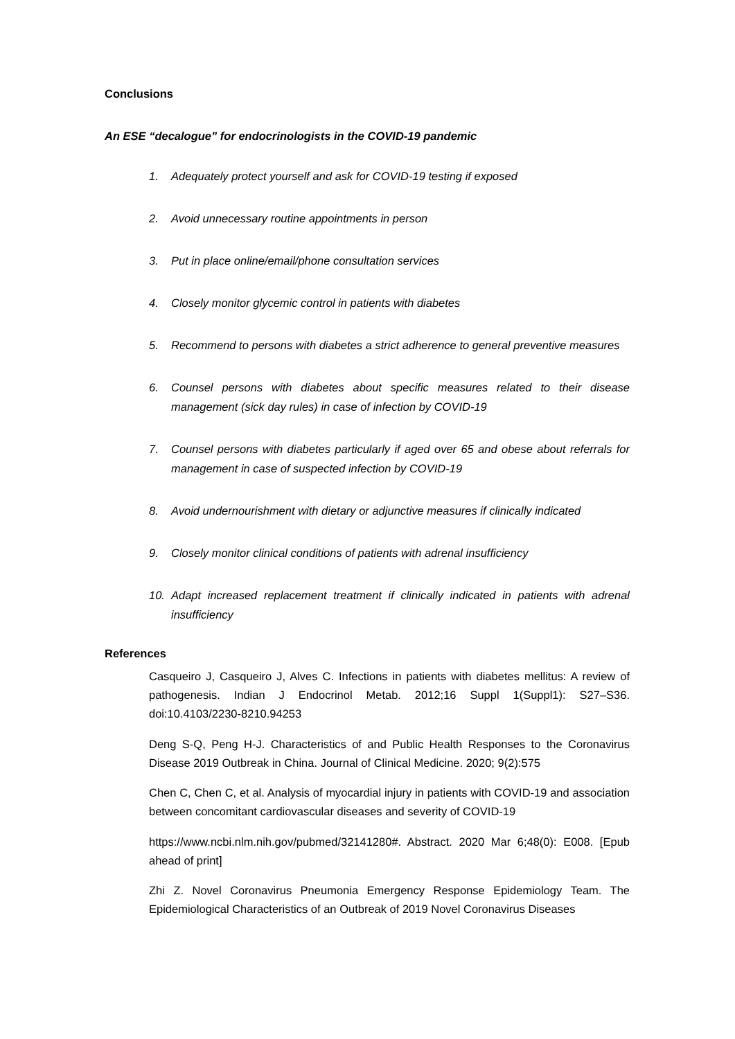Conclusions
An ESE “decalogue” for endocrinologists in the COVID-19 pandemic
1. Adequately protect yourself and ask for COVID-19 testing if exposed
2. Avoid unnecessary routine appointments in person
3. Put in place online/email/phone consultation services
4. Closely monitor glycemic control in patients with diabetes
5. Recommend to persons with diabetes a strict adherence to general preventive measures
6. Counsel persons with diabetes about specific measures related to their disease management (sick day rules) in case of infection by COVID-19
7. Counsel persons with diabetes particularly if aged over 65 and obese about referrals for management in case of suspected infection by COVID-19
8. Avoid undernourishment with dietary or adjunctive measures if clinically indicated
9. Closely monitor clinical conditions of patients with adrenal insufficiency
10. Adapt increased replacement treatment if clinically indicated in patients with adrenal insufficiency
References
Casqueiro J, Casqueiro J, Alves C. Infections in patients with diabetes mellitus: A review of pathogenesis. Indian J Endocrinol Metab. 2012;16 Suppl 1(Suppl1): S27–S36. doi:10.4103/2230-8210.94253
Deng S-Q, Peng H-J. Characteristics of and Public Health Responses to the Coronavirus Disease 2019 Outbreak in China. Journal of Clinical Medicine. 2020; 9(2):575
Chen C, Chen C, et al. Analysis of myocardial injury in patients with COVID-19 and association between concomitant cardiovascular diseases and severity of COVID-19
https://www.ncbi.nlm.nih.gov/pubmed/32141280#. Abstract. 2020 Mar 6;48(0): E008. [Epub ahead of print]
Zhi Z. Novel Coronavirus Pneumonia Emergency Response Epidemiology Team. The Epidemiological Characteristics of an Outbreak of 2019 Novel Coronavirus Diseases